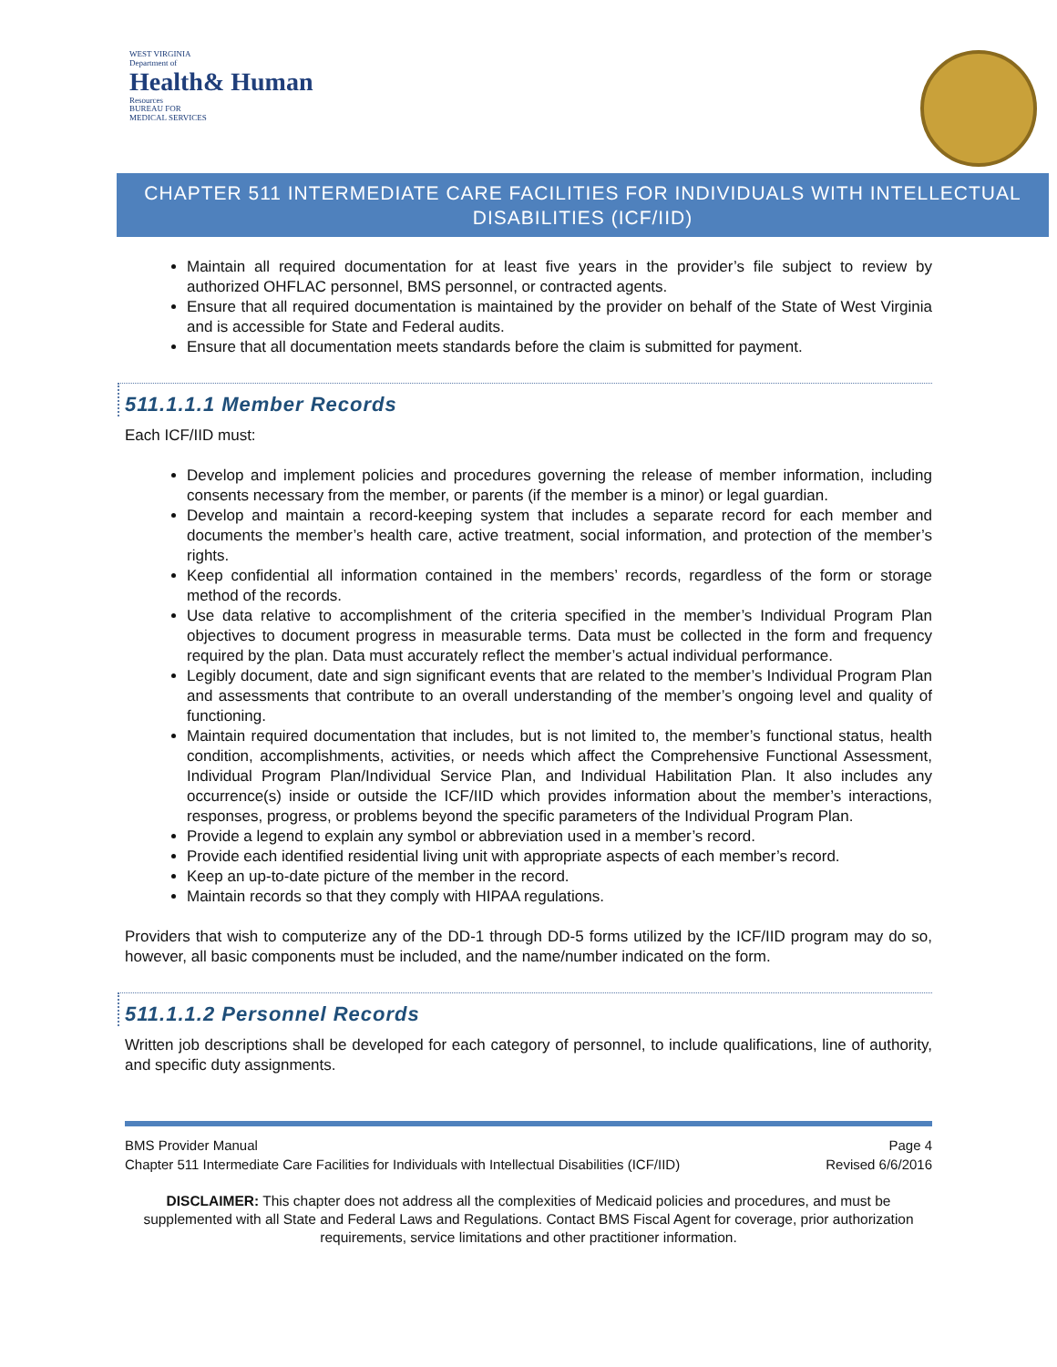WEST VIRGINIA
Department of
Health& Human
Resources
BUREAU FOR
MEDICAL SERVICES
CHAPTER 511 INTERMEDIATE CARE FACILITIES FOR INDIVIDUALS WITH INTELLECTUAL DISABILITIES (ICF/IID)
Maintain all required documentation for at least five years in the provider’s file subject to review by authorized OHFLAC personnel, BMS personnel, or contracted agents.
Ensure that all required documentation is maintained by the provider on behalf of the State of West Virginia and is accessible for State and Federal audits.
Ensure that all documentation meets standards before the claim is submitted for payment.
511.1.1.1 Member Records
Each ICF/IID must:
Develop and implement policies and procedures governing the release of member information, including consents necessary from the member, or parents (if the member is a minor) or legal guardian.
Develop and maintain a record-keeping system that includes a separate record for each member and documents the member’s health care, active treatment, social information, and protection of the member’s rights.
Keep confidential all information contained in the members’ records, regardless of the form or storage method of the records.
Use data relative to accomplishment of the criteria specified in the member’s Individual Program Plan objectives to document progress in measurable terms. Data must be collected in the form and frequency required by the plan. Data must accurately reflect the member’s actual individual performance.
Legibly document, date and sign significant events that are related to the member’s Individual Program Plan and assessments that contribute to an overall understanding of the member’s ongoing level and quality of functioning.
Maintain required documentation that includes, but is not limited to, the member’s functional status, health condition, accomplishments, activities, or needs which affect the Comprehensive Functional Assessment, Individual Program Plan/Individual Service Plan, and Individual Habilitation Plan. It also includes any occurrence(s) inside or outside the ICF/IID which provides information about the member’s interactions, responses, progress, or problems beyond the specific parameters of the Individual Program Plan.
Provide a legend to explain any symbol or abbreviation used in a member’s record.
Provide each identified residential living unit with appropriate aspects of each member’s record.
Keep an up-to-date picture of the member in the record.
Maintain records so that they comply with HIPAA regulations.
Providers that wish to computerize any of the DD-1 through DD-5 forms utilized by the ICF/IID program may do so, however, all basic components must be included, and the name/number indicated on the form.
511.1.1.2 Personnel Records
Written job descriptions shall be developed for each category of personnel, to include qualifications, line of authority, and specific duty assignments.
BMS Provider Manual Page 4
Chapter 511 Intermediate Care Facilities for Individuals with Intellectual Disabilities (ICF/IID) Revised 6/6/2016
DISCLAIMER: This chapter does not address all the complexities of Medicaid policies and procedures, and must be supplemented with all State and Federal Laws and Regulations. Contact BMS Fiscal Agent for coverage, prior authorization requirements, service limitations and other practitioner information.